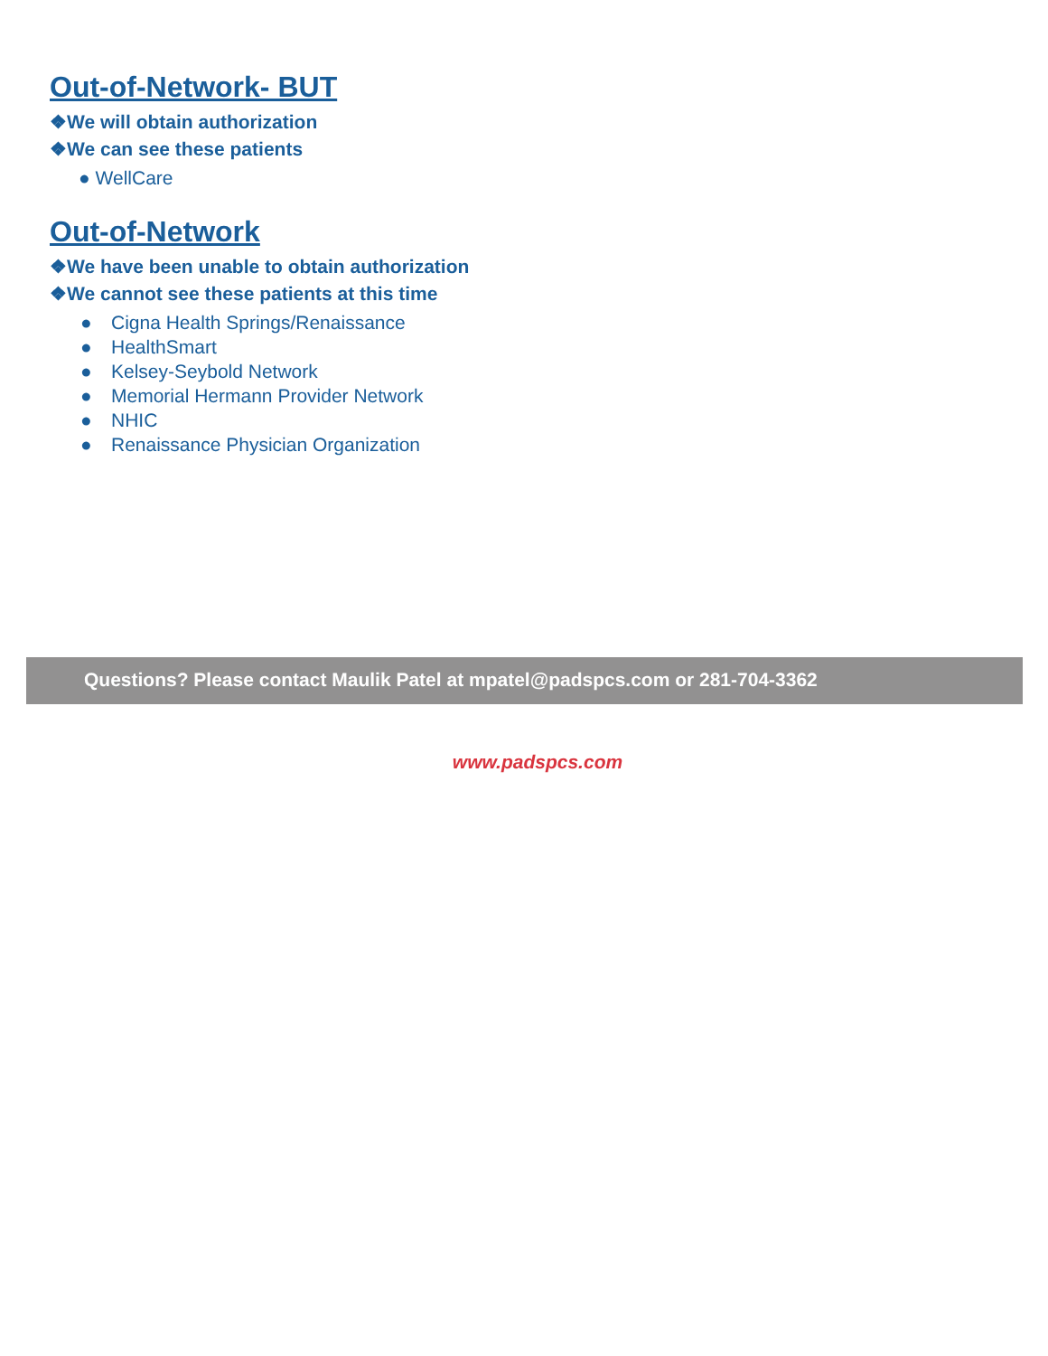Out-of-Network- BUT
❖We will obtain authorization
❖We can see these patients
● WellCare
Out-of-Network
❖We have been unable to obtain authorization
❖We cannot see these patients at this time
● Cigna Health Springs/Renaissance
● HealthSmart
● Kelsey-Seybold Network
● Memorial Hermann Provider Network
● NHIC
● Renaissance Physician Organization
Questions? Please contact Maulik Patel at mpatel@padspcs.com or 281-704-3362
www.padspcs.com